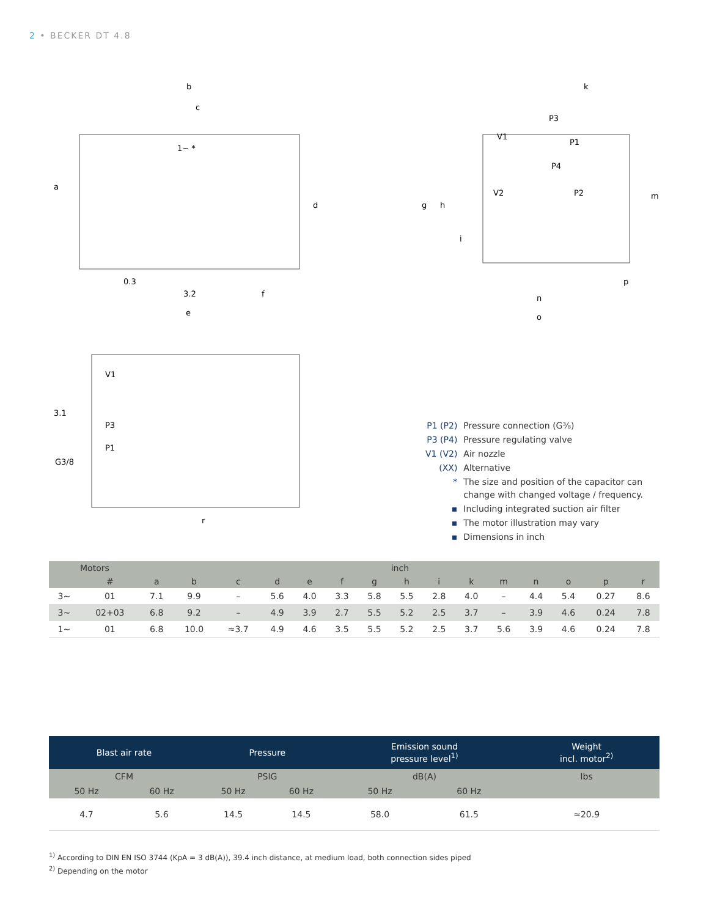2 • BECKER DT 4.8
b
c
a
d
0.3
3.2
f
e
1~ *
k
P3
V1
P1
P4
V2
P2
g
h
i
m
p
n
o
3.1
V1
P3
P1
G3/8
r
| P1 (P2) | Pressure connection (G⅜) |
| P3 (P4) | Pressure regulating valve |
| V1 (V2) | Air nozzle |
| (XX) | Alternative |
| * | The size and position of the capacitor can change with changed voltage / frequency. |
| ▪ | Including integrated suction air filter |
| ▪ | The motor illustration may vary |
| ▪ | Dimensions in inch |
| Motors | | inch | | | | | | | | | | | | | | |
| --- | --- | --- | --- | --- | --- | --- | --- | --- | --- | --- | --- | --- | --- | --- | --- | --- |
| | # | a | b | c | d | e | f | g | h | i | k | m | n | o | p | r |
| 3~ | 01 | 7.1 | 9.9 | – | 5.6 | 4.0 | 3.3 | 5.8 | 5.5 | 2.8 | 4.0 | – | 4.4 | 5.4 | 0.27 | 8.6 |
| 3~ | 02+03 | 6.8 | 9.2 | – | 4.9 | 3.9 | 2.7 | 5.5 | 5.2 | 2.5 | 3.7 | – | 3.9 | 4.6 | 0.24 | 7.8 |
| 1~ | 01 | 6.8 | 10.0 | ≈3.7 | 4.9 | 4.6 | 3.5 | 5.5 | 5.2 | 2.5 | 3.7 | 5.6 | 3.9 | 4.6 | 0.24 | 7.8 |
| Blast air rate | | Pressure | | Emission sound pressure level<sup>1)</sup> | | Weight incl. motor<sup>2)</sup> |
| --- | --- | --- | --- | --- | --- | --- |
| CFM | | PSIG | | dB(A) | | lbs |
| 50 Hz | 60 Hz | 50 Hz | 60 Hz | 50 Hz | 60 Hz | |
| 4.7 | 5.6 | 14.5 | 14.5 | 58.0 | 61.5 | ≈20.9 |
<sup>1)</sup> According to DIN EN ISO 3744 (KpA = 3 dB(A)), 39.4 inch distance, at medium load, both connection sides piped
<sup>2)</sup> Depending on the motor